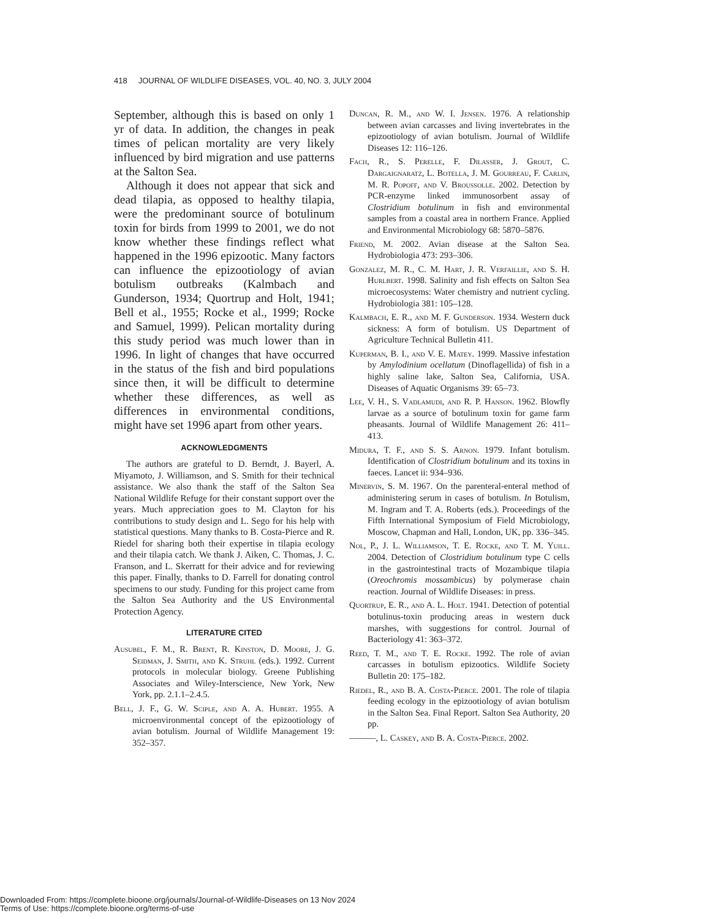418 JOURNAL OF WILDLIFE DISEASES, VOL. 40, NO. 3, JULY 2004
September, although this is based on only 1 yr of data. In addition, the changes in peak times of pelican mortality are very likely influenced by bird migration and use patterns at the Salton Sea.
Although it does not appear that sick and dead tilapia, as opposed to healthy tilapia, were the predominant source of botulinum toxin for birds from 1999 to 2001, we do not know whether these findings reflect what happened in the 1996 epizootic. Many factors can influence the epizootiology of avian botulism outbreaks (Kalmbach and Gunderson, 1934; Quortrup and Holt, 1941; Bell et al., 1955; Rocke et al., 1999; Rocke and Samuel, 1999). Pelican mortality during this study period was much lower than in 1996. In light of changes that have occurred in the status of the fish and bird populations since then, it will be difficult to determine whether these differences, as well as differences in environmental conditions, might have set 1996 apart from other years.
ACKNOWLEDGMENTS
The authors are grateful to D. Berndt, J. Bayerl, A. Miyamoto, J. Williamson, and S. Smith for their technical assistance. We also thank the staff of the Salton Sea National Wildlife Refuge for their constant support over the years. Much appreciation goes to M. Clayton for his contributions to study design and L. Sego for his help with statistical questions. Many thanks to B. Costa-Pierce and R. Riedel for sharing both their expertise in tilapia ecology and their tilapia catch. We thank J. Aiken, C. Thomas, J. C. Franson, and L. Skerratt for their advice and for reviewing this paper. Finally, thanks to D. Farrell for donating control specimens to our study. Funding for this project came from the Salton Sea Authority and the US Environmental Protection Agency.
LITERATURE CITED
Ausubel, F. M., R. Brent, R. Kinston, D. Moore, J. G. Seidman, J. Smith, and K. Struhl (eds.). 1992. Current protocols in molecular biology. Greene Publishing Associates and Wiley-Interscience, New York, New York, pp. 2.1.1–2.4.5.
Bell, J. F., G. W. Sciple, and A. A. Hubert. 1955. A microenvironmental concept of the epizootiology of avian botulism. Journal of Wildlife Management 19: 352–357.
Duncan, R. M., and W. I. Jensen. 1976. A relationship between avian carcasses and living invertebrates in the epizootiology of avian botulism. Journal of Wildlife Diseases 12: 116–126.
Fach, R., S. Perelle, F. Dilasser, J. Grout, C. Dargaignaratz, L. Botella, J. M. Gourreau, F. Carlin, M. R. Popoff, and V. Broussolle. 2002. Detection by PCR-enzyme linked immunosorbent assay of Clostridium botulinum in fish and environmental samples from a coastal area in northern France. Applied and Environmental Microbiology 68: 5870–5876.
Friend, M. 2002. Avian disease at the Salton Sea. Hydrobiologia 473: 293–306.
Gonzalez, M. R., C. M. Hart, J. R. Verfaillie, and S. H. Hurlbert. 1998. Salinity and fish effects on Salton Sea microecosystems: Water chemistry and nutrient cycling. Hydrobiologia 381: 105–128.
Kalmbach, E. R., and M. F. Gunderson. 1934. Western duck sickness: A form of botulism. US Department of Agriculture Technical Bulletin 411.
Kuperman, B. I., and V. E. Matey. 1999. Massive infestation by Amylodinium ocellatum (Dinoflagellida) of fish in a highly saline lake, Salton Sea, California, USA. Diseases of Aquatic Organisms 39: 65–73.
Lee, V. H., S. Vadlamudi, and R. P. Hanson. 1962. Blowfly larvae as a source of botulinum toxin for game farm pheasants. Journal of Wildlife Management 26: 411–413.
Midura, T. F., and S. S. Arnon. 1979. Infant botulism. Identification of Clostridium botulinum and its toxins in faeces. Lancet ii: 934–936.
Minervin, S. M. 1967. On the parenteral-enteral method of administering serum in cases of botulism. In Botulism, M. Ingram and T. A. Roberts (eds.). Proceedings of the Fifth International Symposium of Field Microbiology, Moscow, Chapman and Hall, London, UK, pp. 336–345.
Nol, P., J. L. Williamson, T. E. Rocke, and T. M. Yuill. 2004. Detection of Clostridium botulinum type C cells in the gastrointestinal tracts of Mozambique tilapia (Oreochromis mossambicus) by polymerase chain reaction. Journal of Wildlife Diseases: in press.
Quortrup, E. R., and A. L. Holt. 1941. Detection of potential botulinus-toxin producing areas in western duck marshes, with suggestions for control. Journal of Bacteriology 41: 363–372.
Reed, T. M., and T. E. Rocke. 1992. The role of avian carcasses in botulism epizootics. Wildlife Society Bulletin 20: 175–182.
Riedel, R., and B. A. Costa-Pierce. 2001. The role of tilapia feeding ecology in the epizootiology of avian botulism in the Salton Sea. Final Report. Salton Sea Authority, 20 pp.
———, L. Caskey, and B. A. Costa-Pierce. 2002.
Downloaded From: https://complete.bioone.org/journals/Journal-of-Wildlife-Diseases on 13 Nov 2024
Terms of Use: https://complete.bioone.org/terms-of-use